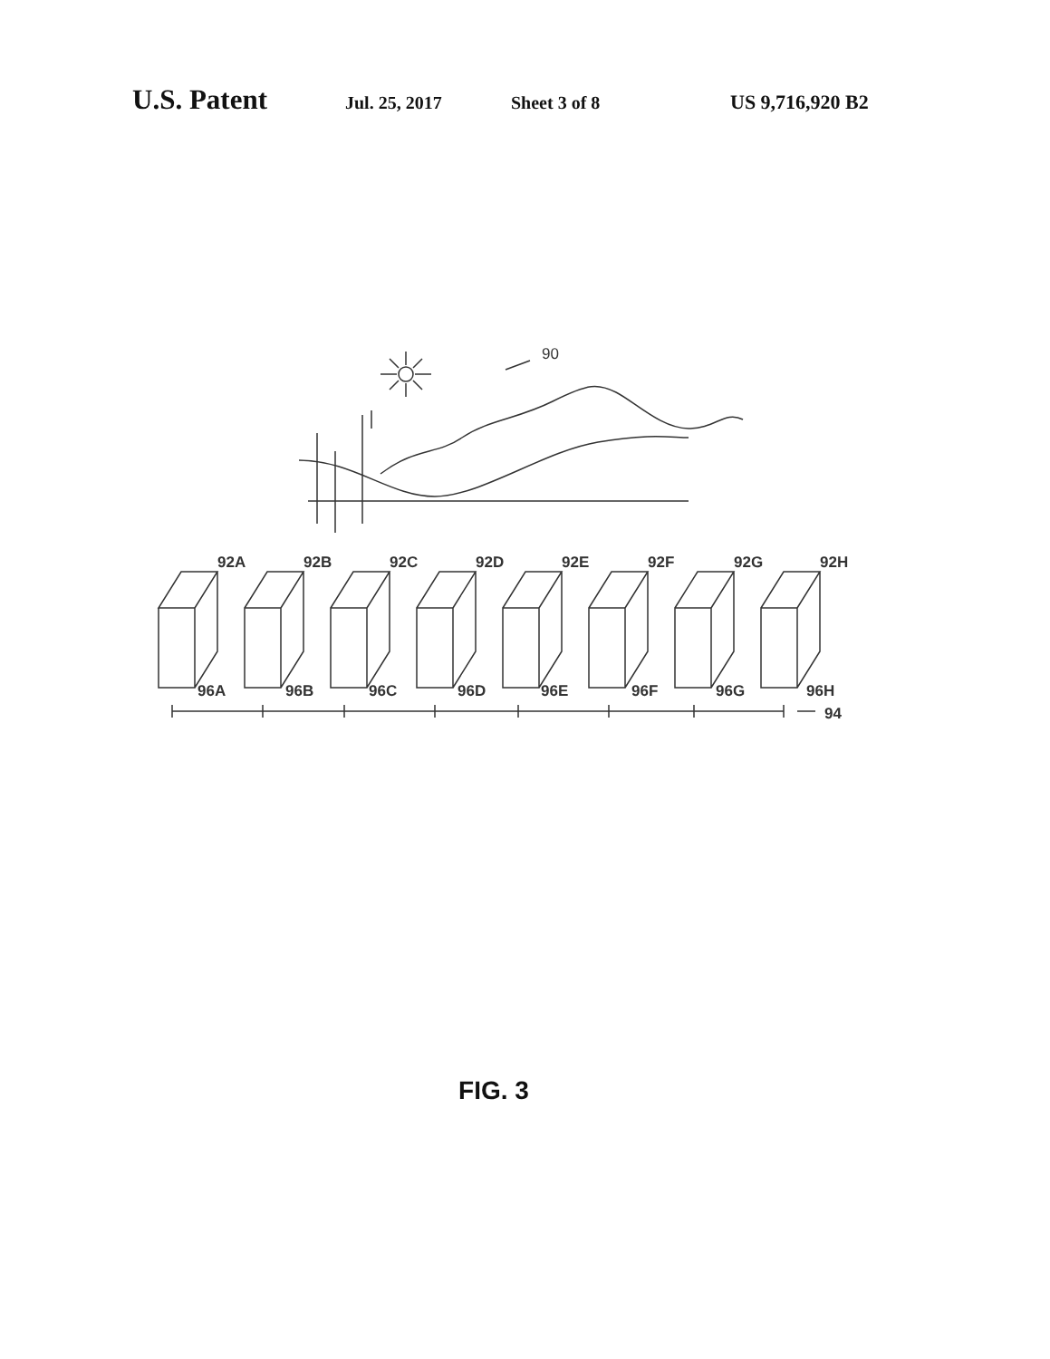U.S. Patent Jul. 25, 2017 Sheet 3 of 8 US 9,716,920 B2
90
92A
92B
92C
92D
92E
92F
92G
92H
96A
96B
96C
96D
96E
96F
96G
96H
94
FIG. 3